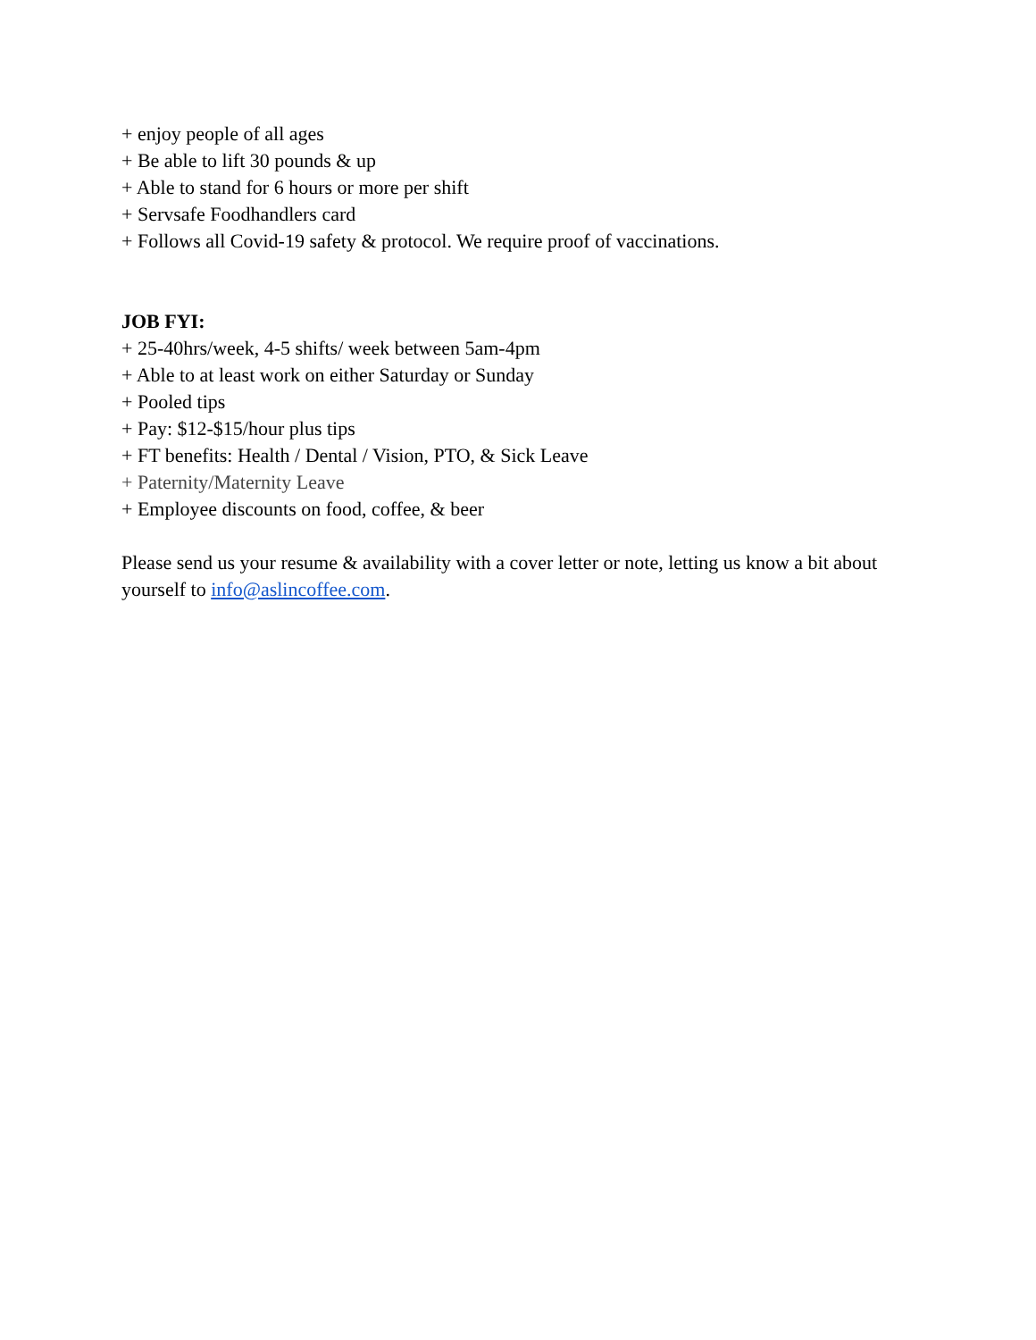+ enjoy people of all ages
+ Be able to lift 30 pounds & up
+ Able to stand for 6 hours or more per shift
+ Servsafe Foodhandlers card
+ Follows all Covid-19 safety & protocol. We require proof of vaccinations.
JOB FYI:
+ 25-40hrs/week, 4-5 shifts/ week between 5am-4pm
+ Able to at least work on either Saturday or Sunday
+ Pooled tips
+ Pay: $12-$15/hour plus tips
+ FT benefits: Health / Dental / Vision, PTO, & Sick Leave
+ Paternity/Maternity Leave
+ Employee discounts on food, coffee, & beer
Please send us your resume & availability with a cover letter or note, letting us know a bit about yourself to info@aslincoffee.com.